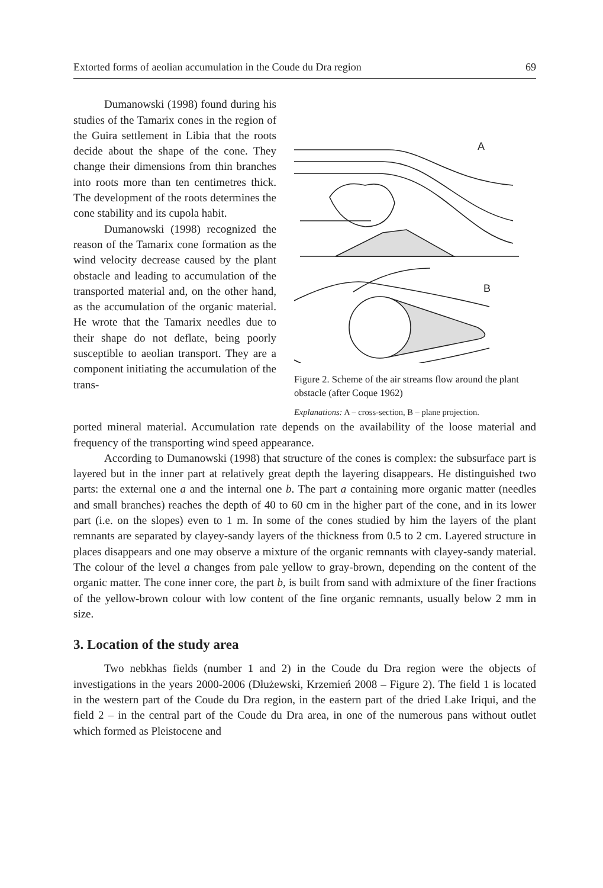Extorted forms of aeolian accumulation in the Coude du Dra region 69
Dumanowski (1998) found during his studies of the Tamarix cones in the region of the Guira settlement in Libia that the roots decide about the shape of the cone. They change their dimensions from thin branches into roots more than ten centimetres thick. The development of the roots determines the cone stability and its cupola habit.
Dumanowski (1998) recognized the reason of the Tamarix cone formation as the wind velocity decrease caused by the plant obstacle and leading to accumulation of the transported material and, on the other hand, as the accumulation of the organic material. He wrote that the Tamarix needles due to their shape do not deflate, being poorly susceptible to aeolian transport. They are a component initiating the accumulation of the trans-
A
B
Figure 2. Scheme of the air streams flow around the plant obstacle (after Coque 1962)
Explanations: A – cross-section, B – plane projection.
ported mineral material. Accumulation rate depends on the availability of the loose material and frequency of the transporting wind speed appearance.
According to Dumanowski (1998) that structure of the cones is complex: the subsurface part is layered but in the inner part at relatively great depth the layering disappears. He distinguished two parts: the external one a and the internal one b. The part a containing more organic matter (needles and small branches) reaches the depth of 40 to 60 cm in the higher part of the cone, and in its lower part (i.e. on the slopes) even to 1 m. In some of the cones studied by him the layers of the plant remnants are separated by clayey-sandy layers of the thickness from 0.5 to 2 cm. Layered structure in places disappears and one may observe a mixture of the organic remnants with clayey-sandy material. The colour of the level a changes from pale yellow to gray-brown, depending on the content of the organic matter. The cone inner core, the part b, is built from sand with admixture of the finer fractions of the yellow-brown colour with low content of the fine organic remnants, usually below 2 mm in size.
3. Location of the study area
Two nebkhas fields (number 1 and 2) in the Coude du Dra region were the objects of investigations in the years 2000-2006 (Dłużewski, Krzemień 2008 – Figure 2). The field 1 is located in the western part of the Coude du Dra region, in the eastern part of the dried Lake Iriqui, and the field 2 – in the central part of the Coude du Dra area, in one of the numerous pans without outlet which formed as Pleistocene and